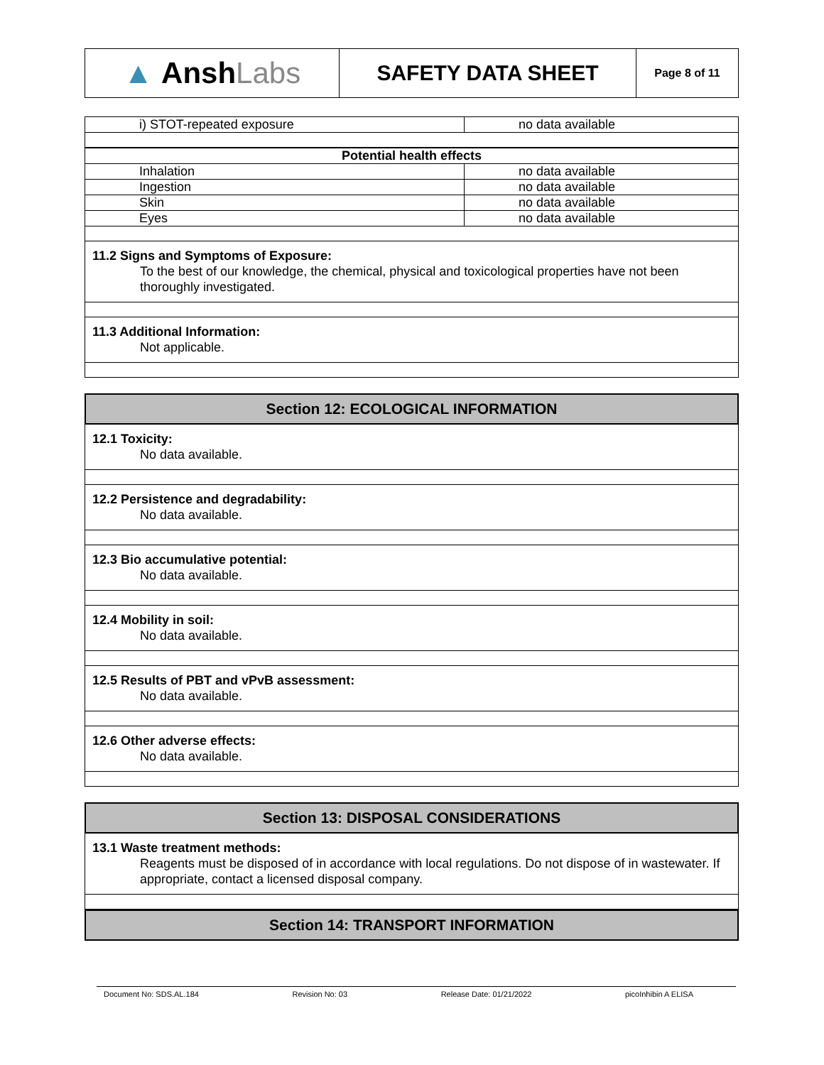▲ Ansh Labs
SAFETY DATA SHEET
Page 8 of 11
| i) STOT-repeated exposure | no data available |
| Potential health effects | |
| Inhalation | no data available |
| Ingestion | no data available |
| Skin | no data available |
| Eyes | no data available |
11.2 Signs and Symptoms of Exposure:
To the best of our knowledge, the chemical, physical and toxicological properties have not been thoroughly investigated.
11.3 Additional Information:
Not applicable.
Section 12: ECOLOGICAL INFORMATION
12.1 Toxicity:
No data available.
12.2 Persistence and degradability:
No data available.
12.3 Bio accumulative potential:
No data available.
12.4 Mobility in soil:
No data available.
12.5 Results of PBT and vPvB assessment:
No data available.
12.6 Other adverse effects:
No data available.
Section 13: DISPOSAL CONSIDERATIONS
13.1 Waste treatment methods:
Reagents must be disposed of in accordance with local regulations. Do not dispose of in wastewater. If appropriate, contact a licensed disposal company.
Section 14: TRANSPORT INFORMATION
Document No: SDS.AL.184 Revision No: 03 Release Date: 01/21/2022 picoInhibin A ELISA